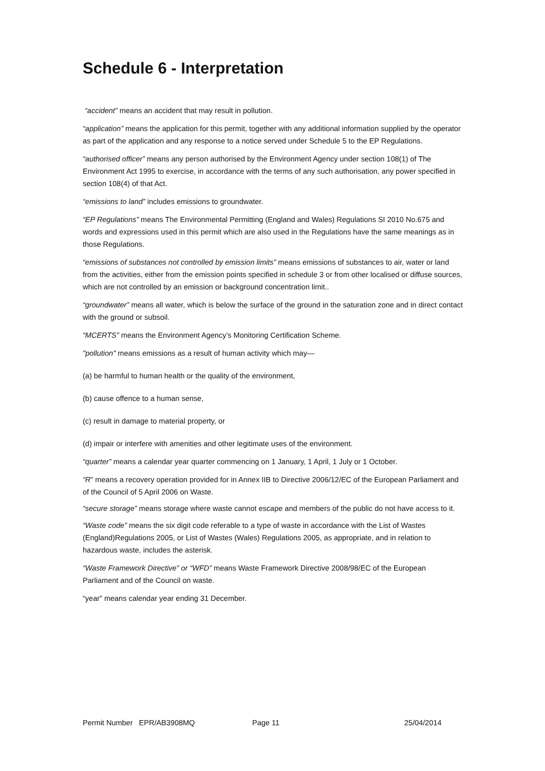Schedule 6 - Interpretation
“accident” means an accident that may result in pollution.
“application” means the application for this permit, together with any additional information supplied by the operator as part of the application and any response to a notice served under Schedule 5 to the EP Regulations.
“authorised officer” means any person authorised by the Environment Agency under section 108(1) of The Environment Act 1995 to exercise, in accordance with the terms of any such authorisation, any power specified in section 108(4) of that Act.
“emissions to land” includes emissions to groundwater.
“EP Regulations” means The Environmental Permitting (England and Wales) Regulations SI 2010 No.675 and words and expressions used in this permit which are also used in the Regulations have the same meanings as in those Regulations.
“emissions of substances not controlled by emission limits” means emissions of substances to air, water or land from the activities, either from the emission points specified in schedule 3 or from other localised or diffuse sources, which are not controlled by an emission or background concentration limit..
“groundwater” means all water, which is below the surface of the ground in the saturation zone and in direct contact with the ground or subsoil.
“MCERTS” means the Environment Agency’s Monitoring Certification Scheme.
"pollution" means emissions as a result of human activity which may—
(a) be harmful to human health or the quality of the environment,
(b) cause offence to a human sense,
(c) result in damage to material property, or
(d) impair or interfere with amenities and other legitimate uses of the environment.
“quarter” means a calendar year quarter commencing on 1 January, 1 April, 1 July or 1 October.
“R” means a recovery operation provided for in Annex IIB to Directive 2006/12/EC of the European Parliament and of the Council of 5 April 2006 on Waste.
“secure storage” means storage where waste cannot escape and members of the public do not have access to it.
“Waste code” means the six digit code referable to a type of waste in accordance with the List of Wastes (England)Regulations 2005, or List of Wastes (Wales) Regulations 2005, as appropriate, and in relation to hazardous waste, includes the asterisk.
“Waste Framework Directive” or “WFD” means Waste Framework Directive 2008/98/EC of the European Parliament and of the Council on waste.
“year” means calendar year ending 31 December.
Permit Number EPR/AB3908MQ Page 11 25/04/2014